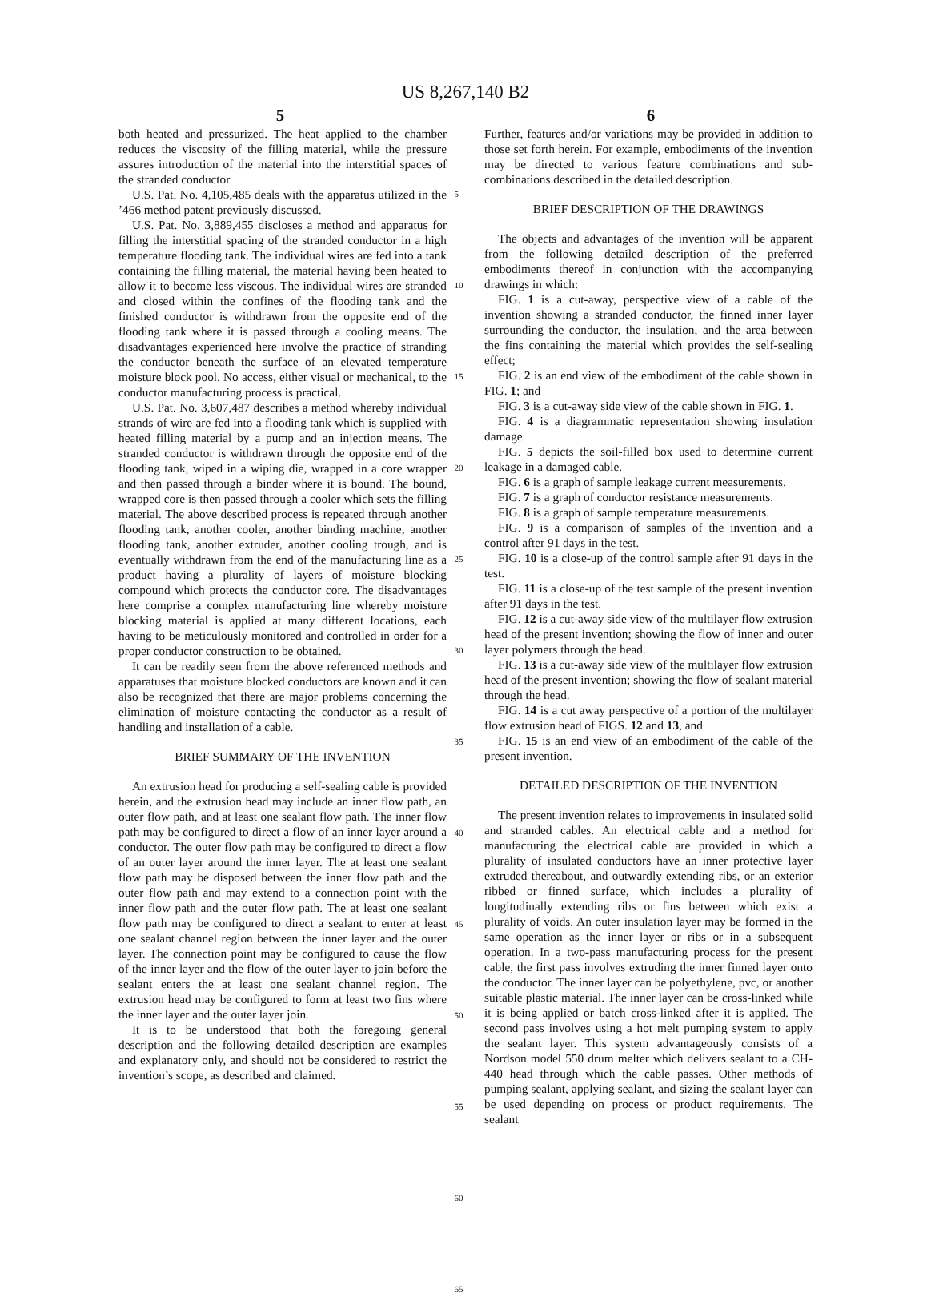US 8,267,140 B2
5 6
both heated and pressurized. The heat applied to the chamber reduces the viscosity of the filling material, while the pressure assures introduction of the material into the interstitial spaces of the stranded conductor.
U.S. Pat. No. 4,105,485 deals with the apparatus utilized in the ’466 method patent previously discussed.
U.S. Pat. No. 3,889,455 discloses a method and apparatus for filling the interstitial spacing of the stranded conductor in a high temperature flooding tank. The individual wires are fed into a tank containing the filling material, the material having been heated to allow it to become less viscous. The individual wires are stranded and closed within the confines of the flooding tank and the finished conductor is withdrawn from the opposite end of the flooding tank where it is passed through a cooling means. The disadvantages experienced here involve the practice of stranding the conductor beneath the surface of an elevated temperature moisture block pool. No access, either visual or mechanical, to the conductor manufacturing process is practical.
U.S. Pat. No. 3,607,487 describes a method whereby individual strands of wire are fed into a flooding tank which is supplied with heated filling material by a pump and an injection means. The stranded conductor is withdrawn through the opposite end of the flooding tank, wiped in a wiping die, wrapped in a core wrapper and then passed through a binder where it is bound. The bound, wrapped core is then passed through a cooler which sets the filling material. The above described process is repeated through another flooding tank, another cooler, another binding machine, another flooding tank, another extruder, another cooling trough, and is eventually withdrawn from the end of the manufacturing line as a product having a plurality of layers of moisture blocking compound which protects the conductor core. The disadvantages here comprise a complex manufacturing line whereby moisture blocking material is applied at many different locations, each having to be meticulously monitored and controlled in order for a proper conductor construction to be obtained.
It can be readily seen from the above referenced methods and apparatuses that moisture blocked conductors are known and it can also be recognized that there are major problems concerning the elimination of moisture contacting the conductor as a result of handling and installation of a cable.
BRIEF SUMMARY OF THE INVENTION
An extrusion head for producing a self-sealing cable is provided herein, and the extrusion head may include an inner flow path, an outer flow path, and at least one sealant flow path. The inner flow path may be configured to direct a flow of an inner layer around a conductor. The outer flow path may be configured to direct a flow of an outer layer around the inner layer. The at least one sealant flow path may be disposed between the inner flow path and the outer flow path and may extend to a connection point with the inner flow path and the outer flow path. The at least one sealant flow path may be configured to direct a sealant to enter at least one sealant channel region between the inner layer and the outer layer. The connection point may be configured to cause the flow of the inner layer and the flow of the outer layer to join before the sealant enters the at least one sealant channel region. The extrusion head may be configured to form at least two fins where the inner layer and the outer layer join.
It is to be understood that both the foregoing general description and the following detailed description are examples and explanatory only, and should not be considered to restrict the invention’s scope, as described and claimed.
5
10
15
20
25
30
35
40
45
50
55
60
65
Further, features and/or variations may be provided in addition to those set forth herein. For example, embodiments of the invention may be directed to various feature combinations and sub-combinations described in the detailed description.
BRIEF DESCRIPTION OF THE DRAWINGS
The objects and advantages of the invention will be apparent from the following detailed description of the preferred embodiments thereof in conjunction with the accompanying drawings in which:
FIG. 1 is a cut-away, perspective view of a cable of the invention showing a stranded conductor, the finned inner layer surrounding the conductor, the insulation, and the area between the fins containing the material which provides the self-sealing effect;
FIG. 2 is an end view of the embodiment of the cable shown in FIG. 1; and
FIG. 3 is a cut-away side view of the cable shown in FIG. 1.
FIG. 4 is a diagrammatic representation showing insulation damage.
FIG. 5 depicts the soil-filled box used to determine current leakage in a damaged cable.
FIG. 6 is a graph of sample leakage current measurements.
FIG. 7 is a graph of conductor resistance measurements.
FIG. 8 is a graph of sample temperature measurements.
FIG. 9 is a comparison of samples of the invention and a control after 91 days in the test.
FIG. 10 is a close-up of the control sample after 91 days in the test.
FIG. 11 is a close-up of the test sample of the present invention after 91 days in the test.
FIG. 12 is a cut-away side view of the multilayer flow extrusion head of the present invention; showing the flow of inner and outer layer polymers through the head.
FIG. 13 is a cut-away side view of the multilayer flow extrusion head of the present invention; showing the flow of sealant material through the head.
FIG. 14 is a cut away perspective of a portion of the multilayer flow extrusion head of FIGS. 12 and 13, and
FIG. 15 is an end view of an embodiment of the cable of the present invention.
DETAILED DESCRIPTION OF THE INVENTION
The present invention relates to improvements in insulated solid and stranded cables. An electrical cable and a method for manufacturing the electrical cable are provided in which a plurality of insulated conductors have an inner protective layer extruded thereabout, and outwardly extending ribs, or an exterior ribbed or finned surface, which includes a plurality of longitudinally extending ribs or fins between which exist a plurality of voids. An outer insulation layer may be formed in the same operation as the inner layer or ribs or in a subsequent operation. In a two-pass manufacturing process for the present cable, the first pass involves extruding the inner finned layer onto the conductor. The inner layer can be polyethylene, pvc, or another suitable plastic material. The inner layer can be cross-linked while it is being applied or batch cross-linked after it is applied. The second pass involves using a hot melt pumping system to apply the sealant layer. This system advantageously consists of a Nordson model 550 drum melter which delivers sealant to a CH-440 head through which the cable passes. Other methods of pumping sealant, applying sealant, and sizing the sealant layer can be used depending on process or product requirements. The sealant